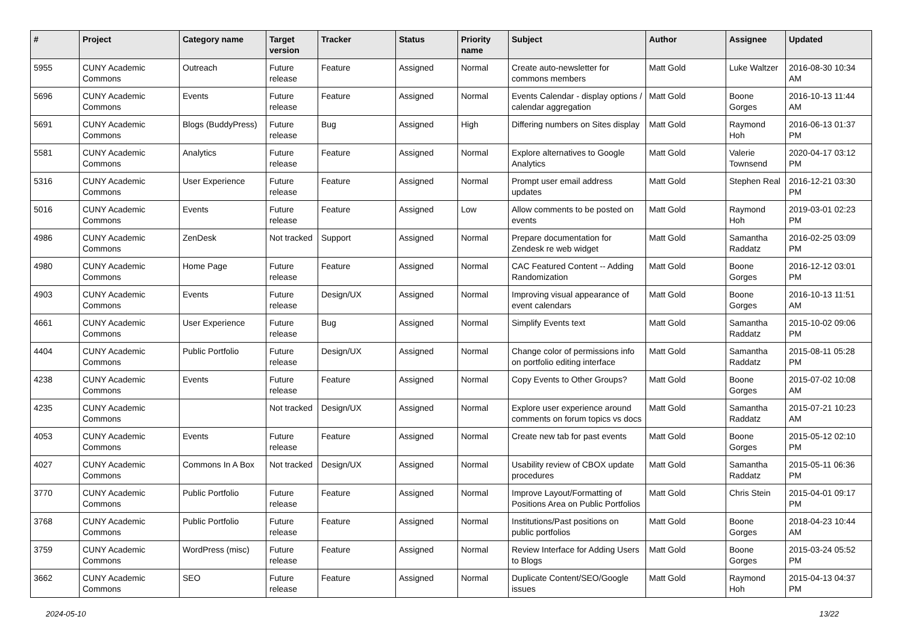| # | Project | Category name | Target version | Tracker | Status | Priority name | Subject | Author | Assignee | Updated |
| --- | --- | --- | --- | --- | --- | --- | --- | --- | --- | --- |
| 5955 | CUNY Academic Commons | Outreach | Future release | Feature | Assigned | Normal | Create auto-newsletter for commons members | Matt Gold | Luke Waltzer | 2016-08-30 10:34 AM |
| 5696 | CUNY Academic Commons | Events | Future release | Feature | Assigned | Normal | Events Calendar - display options / calendar aggregation | Matt Gold | Boone Gorges | 2016-10-13 11:44 AM |
| 5691 | CUNY Academic Commons | Blogs (BuddyPress) | Future release | Bug | Assigned | High | Differing numbers on Sites display | Matt Gold | Raymond Hoh | 2016-06-13 01:37 PM |
| 5581 | CUNY Academic Commons | Analytics | Future release | Feature | Assigned | Normal | Explore alternatives to Google Analytics | Matt Gold | Valerie Townsend | 2020-04-17 03:12 PM |
| 5316 | CUNY Academic Commons | User Experience | Future release | Feature | Assigned | Normal | Prompt user email address updates | Matt Gold | Stephen Real | 2016-12-21 03:30 PM |
| 5016 | CUNY Academic Commons | Events | Future release | Feature | Assigned | Low | Allow comments to be posted on events | Matt Gold | Raymond Hoh | 2019-03-01 02:23 PM |
| 4986 | CUNY Academic Commons | ZenDesk | Not tracked | Support | Assigned | Normal | Prepare documentation for Zendesk re web widget | Matt Gold | Samantha Raddatz | 2016-02-25 03:09 PM |
| 4980 | CUNY Academic Commons | Home Page | Future release | Feature | Assigned | Normal | CAC Featured Content -- Adding Randomization | Matt Gold | Boone Gorges | 2016-12-12 03:01 PM |
| 4903 | CUNY Academic Commons | Events | Future release | Design/UX | Assigned | Normal | Improving visual appearance of event calendars | Matt Gold | Boone Gorges | 2016-10-13 11:51 AM |
| 4661 | CUNY Academic Commons | User Experience | Future release | Bug | Assigned | Normal | Simplify Events text | Matt Gold | Samantha Raddatz | 2015-10-02 09:06 PM |
| 4404 | CUNY Academic Commons | Public Portfolio | Future release | Design/UX | Assigned | Normal | Change color of permissions info on portfolio editing interface | Matt Gold | Samantha Raddatz | 2015-08-11 05:28 PM |
| 4238 | CUNY Academic Commons | Events | Future release | Feature | Assigned | Normal | Copy Events to Other Groups? | Matt Gold | Boone Gorges | 2015-07-02 10:08 AM |
| 4235 | CUNY Academic Commons | | Not tracked | Design/UX | Assigned | Normal | Explore user experience around comments on forum topics vs docs | Matt Gold | Samantha Raddatz | 2015-07-21 10:23 AM |
| 4053 | CUNY Academic Commons | Events | Future release | Feature | Assigned | Normal | Create new tab for past events | Matt Gold | Boone Gorges | 2015-05-12 02:10 PM |
| 4027 | CUNY Academic Commons | Commons In A Box | Not tracked | Design/UX | Assigned | Normal | Usability review of CBOX update procedures | Matt Gold | Samantha Raddatz | 2015-05-11 06:36 PM |
| 3770 | CUNY Academic Commons | Public Portfolio | Future release | Feature | Assigned | Normal | Improve Layout/Formatting of Positions Area on Public Portfolios | Matt Gold | Chris Stein | 2015-04-01 09:17 PM |
| 3768 | CUNY Academic Commons | Public Portfolio | Future release | Feature | Assigned | Normal | Institutions/Past positions on public portfolios | Matt Gold | Boone Gorges | 2018-04-23 10:44 AM |
| 3759 | CUNY Academic Commons | WordPress (misc) | Future release | Feature | Assigned | Normal | Review Interface for Adding Users to Blogs | Matt Gold | Boone Gorges | 2015-03-24 05:52 PM |
| 3662 | CUNY Academic Commons | SEO | Future release | Feature | Assigned | Normal | Duplicate Content/SEO/Google issues | Matt Gold | Raymond Hoh | 2015-04-13 04:37 PM |
2024-05-10 13/22